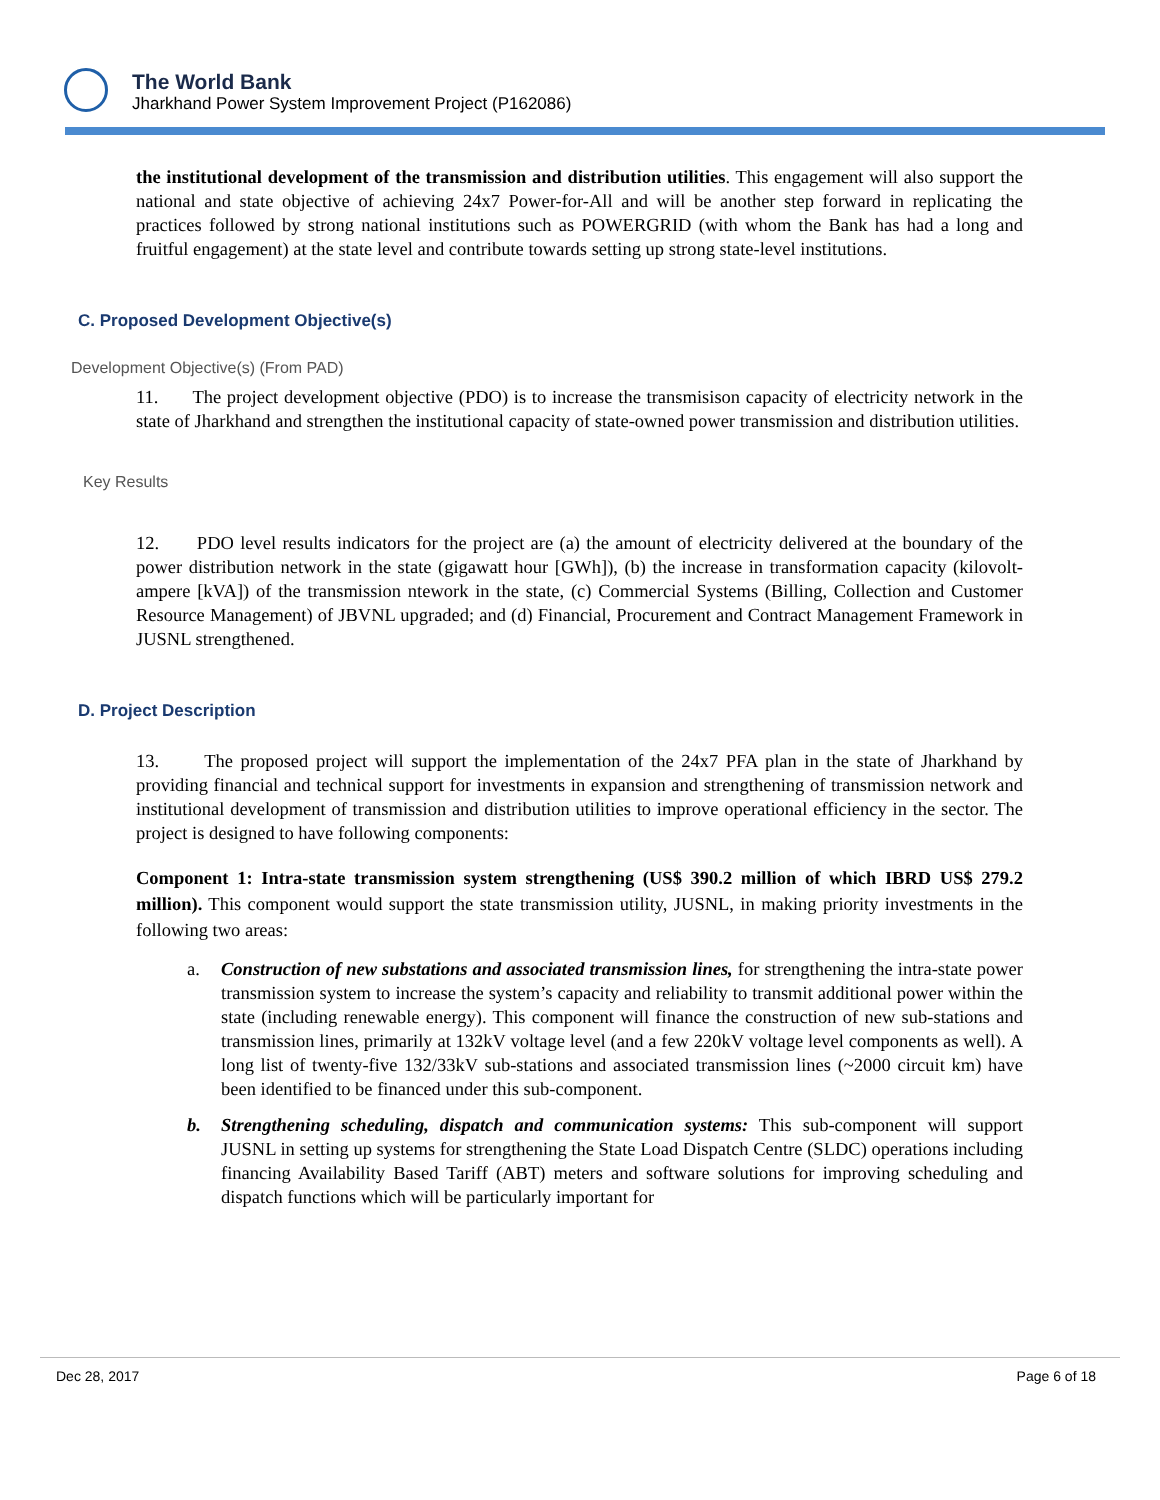The World Bank
Jharkhand Power System Improvement Project (P162086)
the institutional development of the transmission and distribution utilities. This engagement will also support the national and state objective of achieving 24x7 Power-for-All and will be another step forward in replicating the practices followed by strong national institutions such as POWERGRID (with whom the Bank has had a long and fruitful engagement) at the state level and contribute towards setting up strong state-level institutions.
C. Proposed Development Objective(s)
Development Objective(s) (From PAD)
11. The project development objective (PDO) is to increase the transmisison capacity of electricity network in the state of Jharkhand and strengthen the institutional capacity of state-owned power transmission and distribution utilities.
Key Results
12. PDO level results indicators for the project are (a) the amount of electricity delivered at the boundary of the power distribution network in the state (gigawatt hour [GWh]), (b) the increase in transformation capacity (kilovolt-ampere [kVA]) of the transmission ntework in the state, (c) Commercial Systems (Billing, Collection and Customer Resource Management) of JBVNL upgraded; and (d) Financial, Procurement and Contract Management Framework in JUSNL strengthened.
D. Project Description
13. The proposed project will support the implementation of the 24x7 PFA plan in the state of Jharkhand by providing financial and technical support for investments in expansion and strengthening of transmission network and institutional development of transmission and distribution utilities to improve operational efficiency in the sector. The project is designed to have following components:
Component 1: Intra-state transmission system strengthening (US$ 390.2 million of which IBRD US$ 279.2 million). This component would support the state transmission utility, JUSNL, in making priority investments in the following two areas:
a. Construction of new substations and associated transmission lines, for strengthening the intra-state power transmission system to increase the system’s capacity and reliability to transmit additional power within the state (including renewable energy). This component will finance the construction of new sub-stations and transmission lines, primarily at 132kV voltage level (and a few 220kV voltage level components as well). A long list of twenty-five 132/33kV sub-stations and associated transmission lines (~2000 circuit km) have been identified to be financed under this sub-component.
b. Strengthening scheduling, dispatch and communication systems: This sub-component will support JUSNL in setting up systems for strengthening the State Load Dispatch Centre (SLDC) operations including financing Availability Based Tariff (ABT) meters and software solutions for improving scheduling and dispatch functions which will be particularly important for
Dec 28, 2017 Page 6 of 18